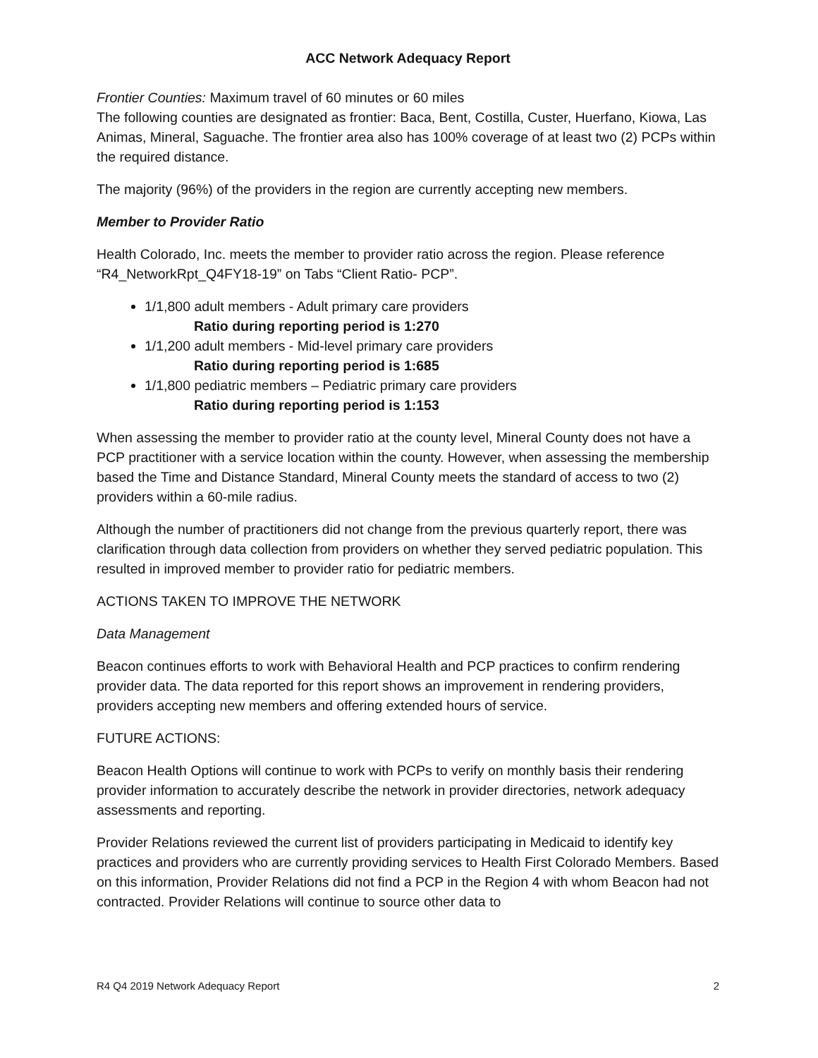ACC Network Adequacy Report
Frontier Counties: Maximum travel of 60 minutes or 60 miles
The following counties are designated as frontier: Baca, Bent, Costilla, Custer, Huerfano, Kiowa, Las Animas, Mineral, Saguache. The frontier area also has 100% coverage of at least two (2) PCPs within the required distance.
The majority (96%) of the providers in the region are currently accepting new members.
Member to Provider Ratio
Health Colorado, Inc. meets the member to provider ratio across the region. Please reference “R4_NetworkRpt_Q4FY18-19” on Tabs “Client Ratio- PCP”.
1/1,800 adult members - Adult primary care providers
Ratio during reporting period is 1:270
1/1,200 adult members - Mid-level primary care providers
Ratio during reporting period is 1:685
1/1,800 pediatric members – Pediatric primary care providers
Ratio during reporting period is 1:153
When assessing the member to provider ratio at the county level, Mineral County does not have a PCP practitioner with a service location within the county. However, when assessing the membership based the Time and Distance Standard, Mineral County meets the standard of access to two (2) providers within a 60-mile radius.
Although the number of practitioners did not change from the previous quarterly report, there was clarification through data collection from providers on whether they served pediatric population. This resulted in improved member to provider ratio for pediatric members.
ACTIONS TAKEN TO IMPROVE THE NETWORK
Data Management
Beacon continues efforts to work with Behavioral Health and PCP practices to confirm rendering provider data. The data reported for this report shows an improvement in rendering providers, providers accepting new members and offering extended hours of service.
FUTURE ACTIONS:
Beacon Health Options will continue to work with PCPs to verify on monthly basis their rendering provider information to accurately describe the network in provider directories, network adequacy assessments and reporting.
Provider Relations reviewed the current list of providers participating in Medicaid to identify key practices and providers who are currently providing services to Health First Colorado Members. Based on this information, Provider Relations did not find a PCP in the Region 4 with whom Beacon had not contracted. Provider Relations will continue to source other data to
R4 Q4 2019 Network Adequacy Report 2